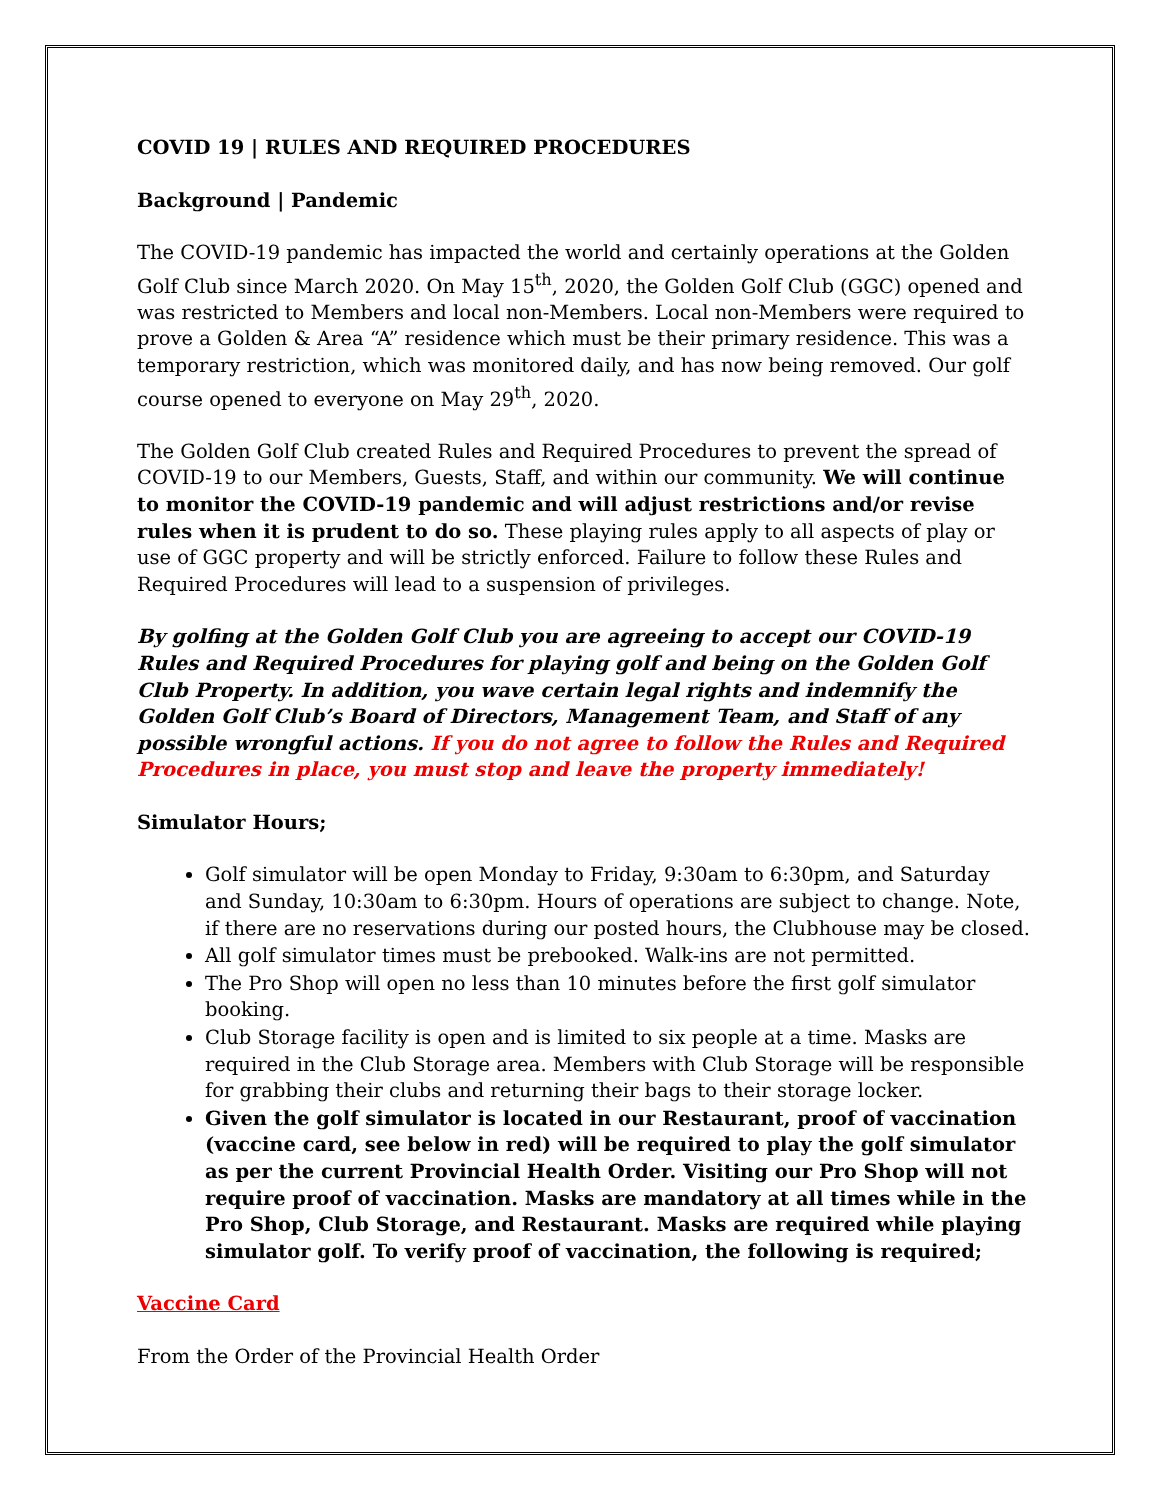COVID 19 | RULES AND REQUIRED PROCEDURES
Background | Pandemic
The COVID-19 pandemic has impacted the world and certainly operations at the Golden Golf Club since March 2020. On May 15<sup>th</sup>, 2020, the Golden Golf Club (GGC) opened and was restricted to Members and local non-Members. Local non-Members were required to prove a Golden & Area “A” residence which must be their primary residence. This was a temporary restriction, which was monitored daily, and has now being removed. Our golf course opened to everyone on May 29<sup>th</sup>, 2020.
The Golden Golf Club created Rules and Required Procedures to prevent the spread of COVID-19 to our Members, Guests, Staff, and within our community. We will continue to monitor the COVID-19 pandemic and will adjust restrictions and/or revise rules when it is prudent to do so. These playing rules apply to all aspects of play or use of GGC property and will be strictly enforced. Failure to follow these Rules and Required Procedures will lead to a suspension of privileges.
By golfing at the Golden Golf Club you are agreeing to accept our COVID-19 Rules and Required Procedures for playing golf and being on the Golden Golf Club Property. In addition, you wave certain legal rights and indemnify the Golden Golf Club’s Board of Directors, Management Team, and Staff of any possible wrongful actions. If you do not agree to follow the Rules and Required Procedures in place, you must stop and leave the property immediately!
Simulator Hours;
Golf simulator will be open Monday to Friday, 9:30am to 6:30pm, and Saturday and Sunday, 10:30am to 6:30pm. Hours of operations are subject to change. Note, if there are no reservations during our posted hours, the Clubhouse may be closed.
All golf simulator times must be prebooked. Walk-ins are not permitted.
The Pro Shop will open no less than 10 minutes before the first golf simulator booking.
Club Storage facility is open and is limited to six people at a time. Masks are required in the Club Storage area. Members with Club Storage will be responsible for grabbing their clubs and returning their bags to their storage locker.
Given the golf simulator is located in our Restaurant, proof of vaccination (vaccine card, see below in red) will be required to play the golf simulator as per the current Provincial Health Order. Visiting our Pro Shop will not require proof of vaccination. Masks are mandatory at all times while in the Pro Shop, Club Storage, and Restaurant. Masks are required while playing simulator golf. To verify proof of vaccination, the following is required;
Vaccine Card
From the Order of the Provincial Health Order